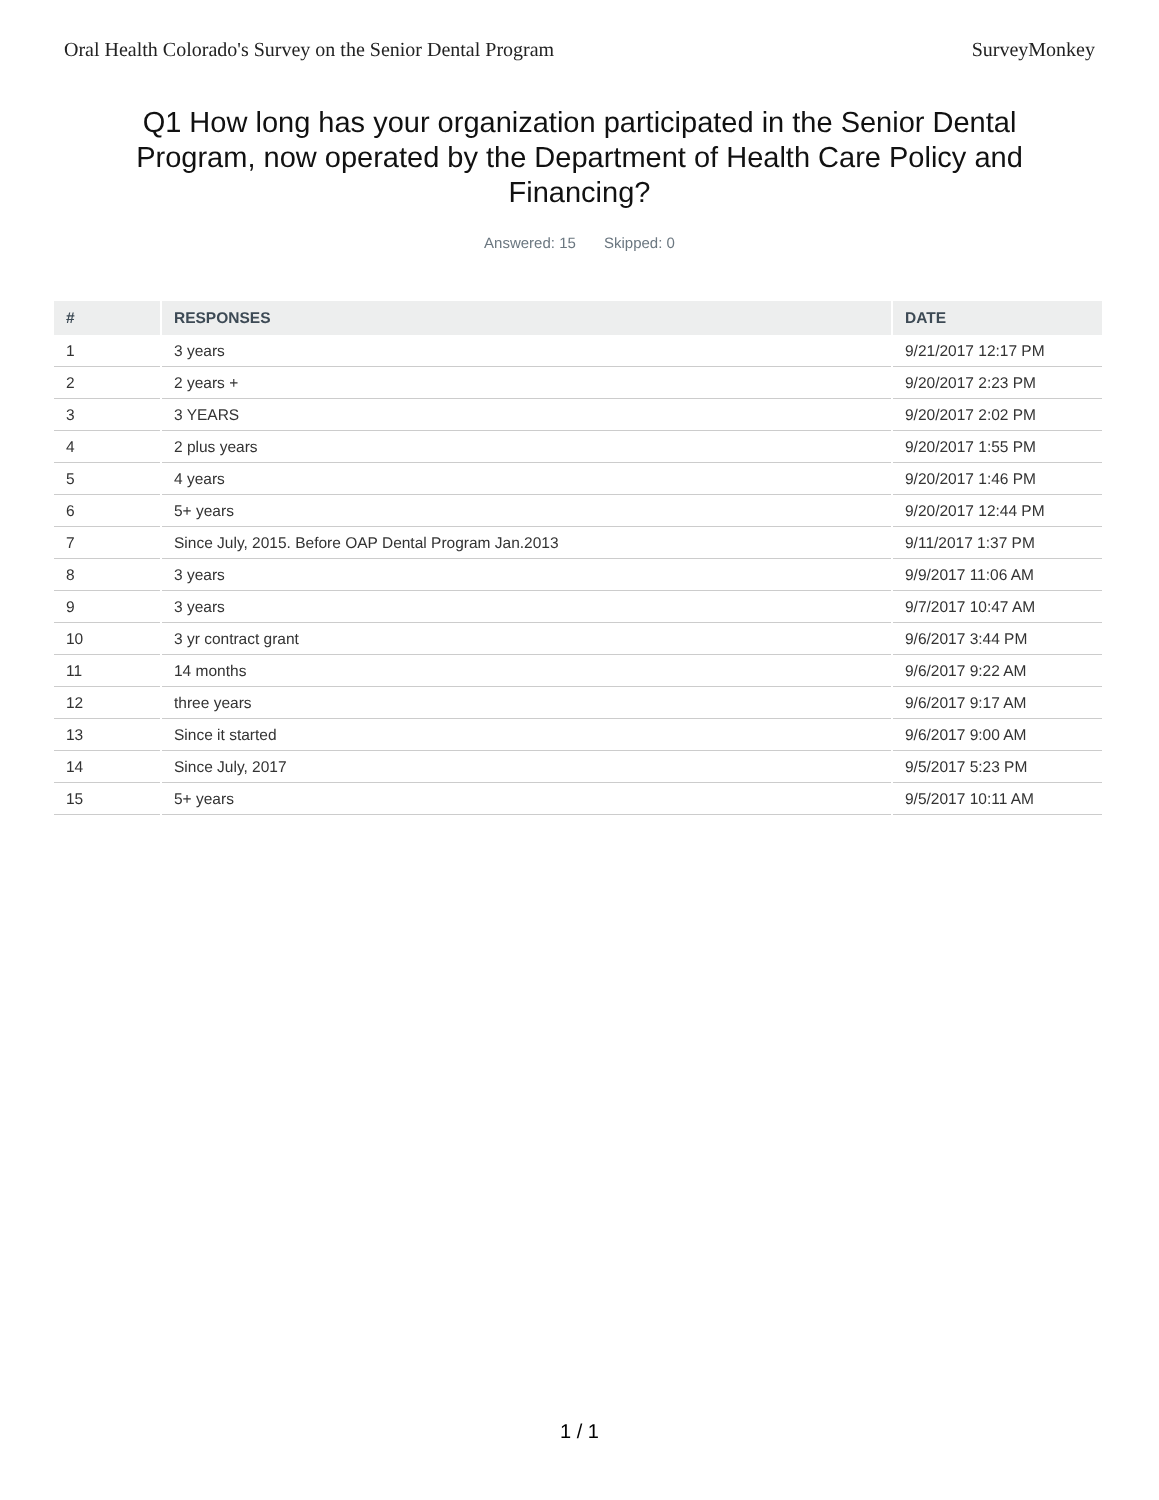Oral Health Colorado's Survey on the Senior Dental Program SurveyMonkey
Q1 How long has your organization participated in the Senior Dental Program, now operated by the Department of Health Care Policy and Financing?
Answered: 15 Skipped: 0
| # | RESPONSES | DATE |
| --- | --- | --- |
| 1 | 3 years | 9/21/2017 12:17 PM |
| 2 | 2 years + | 9/20/2017 2:23 PM |
| 3 | 3 YEARS | 9/20/2017 2:02 PM |
| 4 | 2 plus years | 9/20/2017 1:55 PM |
| 5 | 4 years | 9/20/2017 1:46 PM |
| 6 | 5+ years | 9/20/2017 12:44 PM |
| 7 | Since July, 2015. Before OAP Dental Program Jan.2013 | 9/11/2017 1:37 PM |
| 8 | 3 years | 9/9/2017 11:06 AM |
| 9 | 3 years | 9/7/2017 10:47 AM |
| 10 | 3 yr contract grant | 9/6/2017 3:44 PM |
| 11 | 14 months | 9/6/2017 9:22 AM |
| 12 | three years | 9/6/2017 9:17 AM |
| 13 | Since it started | 9/6/2017 9:00 AM |
| 14 | Since July, 2017 | 9/5/2017 5:23 PM |
| 15 | 5+ years | 9/5/2017 10:11 AM |
1 / 1